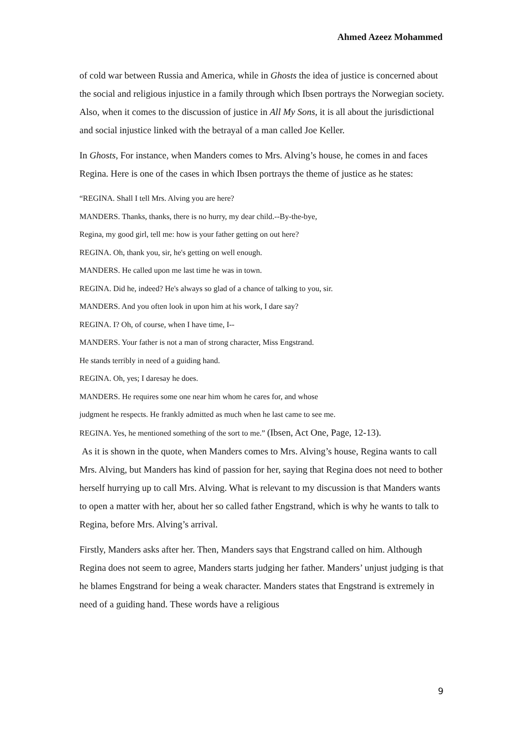Ahmed Azeez Mohammed
of cold war between Russia and America, while in Ghosts the idea of justice is concerned about the social and religious injustice in a family through which Ibsen portrays the Norwegian society. Also, when it comes to the discussion of justice in All My Sons, it is all about the jurisdictional and social injustice linked with the betrayal of a man called Joe Keller.
In Ghosts, For instance, when Manders comes to Mrs. Alving’s house, he comes in and faces Regina. Here is one of the cases in which Ibsen portrays the theme of justice as he states:
“REGINA. Shall I tell Mrs. Alving you are here?
MANDERS. Thanks, thanks, there is no hurry, my dear child.--By-the-bye,
Regina, my good girl, tell me: how is your father getting on out here?
REGINA. Oh, thank you, sir, he's getting on well enough.
MANDERS. He called upon me last time he was in town.
REGINA. Did he, indeed? He's always so glad of a chance of talking to you, sir.
MANDERS. And you often look in upon him at his work, I dare say?
REGINA. I? Oh, of course, when I have time, I--
MANDERS. Your father is not a man of strong character, Miss Engstrand.
He stands terribly in need of a guiding hand.
REGINA. Oh, yes; I daresay he does.
MANDERS. He requires some one near him whom he cares for, and whose
judgment he respects. He frankly admitted as much when he last came to see me.
REGINA. Yes, he mentioned something of the sort to me.” (Ibsen, Act One, Page, 12-13).
As it is shown in the quote, when Manders comes to Mrs. Alving’s house, Regina wants to call Mrs. Alving, but Manders has kind of passion for her, saying that Regina does not need to bother herself hurrying up to call Mrs. Alving. What is relevant to my discussion is that Manders wants to open a matter with her, about her so called father Engstrand, which is why he wants to talk to Regina, before Mrs. Alving’s arrival.
Firstly, Manders asks after her. Then, Manders says that Engstrand called on him. Although Regina does not seem to agree, Manders starts judging her father. Manders’ unjust judging is that he blames Engstrand for being a weak character. Manders states that Engstrand is extremely in need of a guiding hand. These words have a religious
9